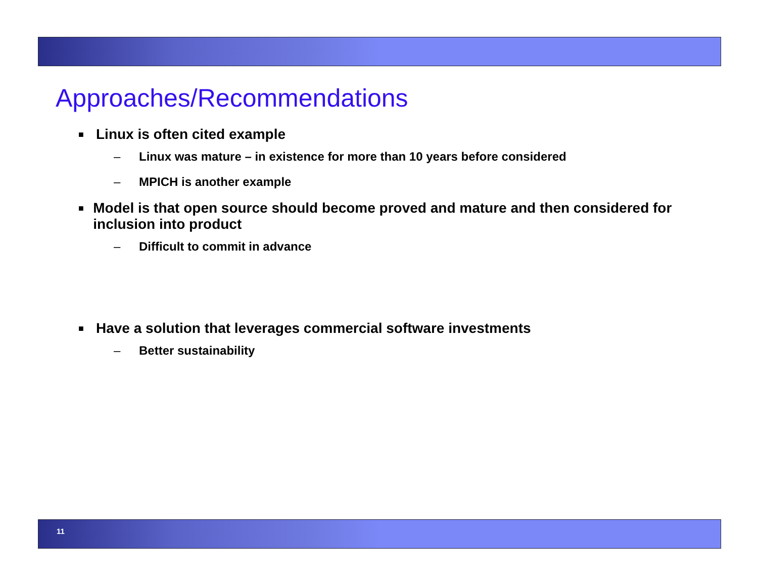Approaches/Recommendations
■ Linux is often cited example
– Linux was mature – in existence for more than 10 years before considered
– MPICH is another example
■ Model is that open source should become proved and mature and then considered for inclusion into product
– Difficult to commit in advance
■ Have a solution that leverages commercial software investments
– Better sustainability
11